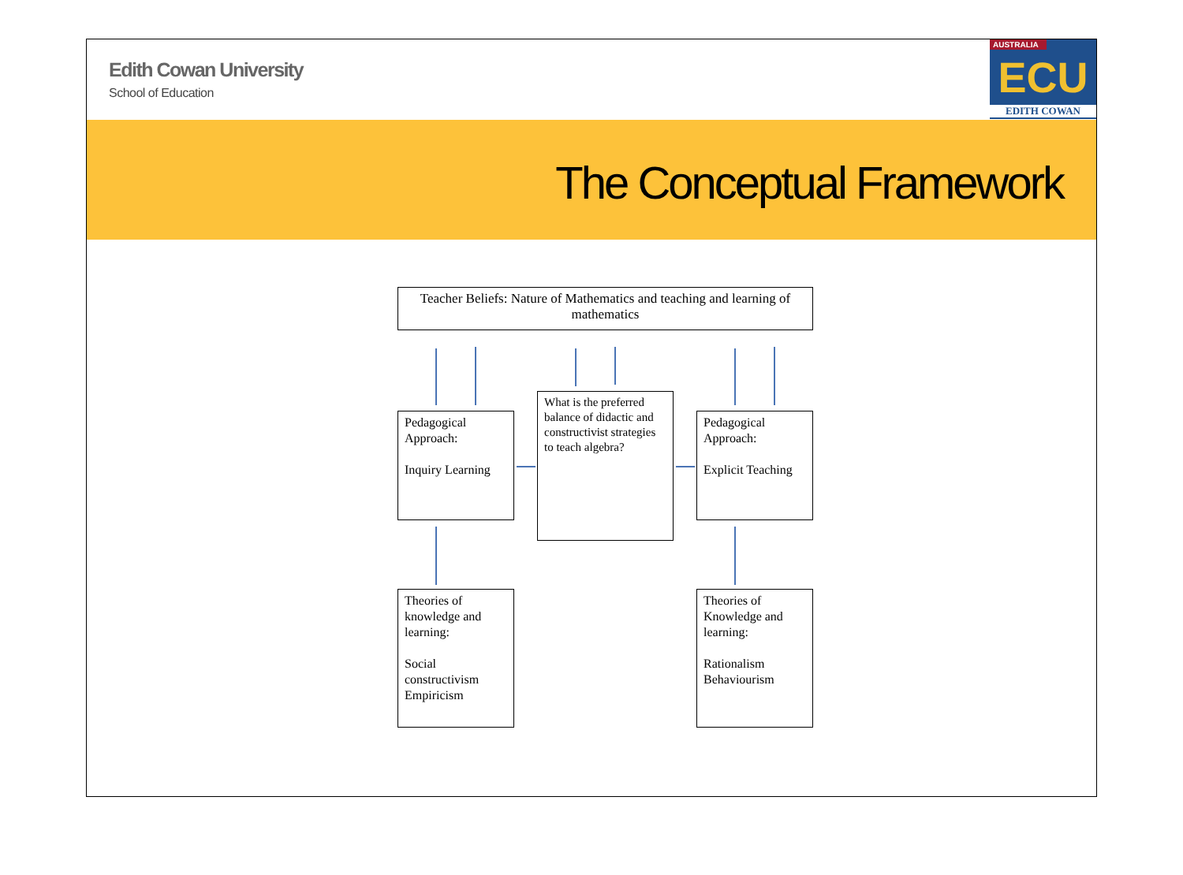Edith Cowan University
School of Education
AUSTRALIA
ECU
EDITH COWAN
The Conceptual Framework
Teacher Beliefs: Nature of Mathematics and teaching and learning of mathematics
Pedagogical Approach:
Inquiry Learning
What is the preferred balance of didactic and constructivist strategies to teach algebra?
Pedagogical Approach:
Explicit Teaching
Theories of knowledge and learning:
Social constructivism Empiricism
Theories of Knowledge and learning:
Rationalism Behaviourism